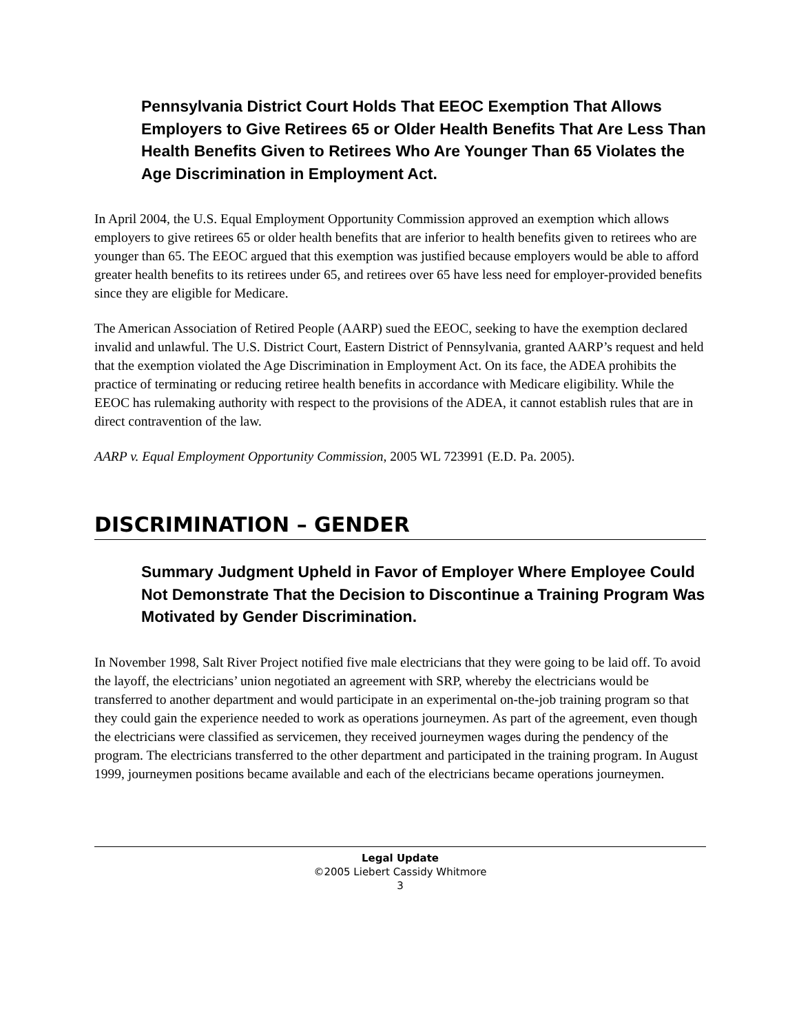Pennsylvania District Court Holds That EEOC Exemption That Allows Employers to Give Retirees 65 or Older Health Benefits That Are Less Than Health Benefits Given to Retirees Who Are Younger Than 65 Violates the Age Discrimination in Employment Act.
In April 2004, the U.S. Equal Employment Opportunity Commission approved an exemption which allows employers to give retirees 65 or older health benefits that are inferior to health benefits given to retirees who are younger than 65. The EEOC argued that this exemption was justified because employers would be able to afford greater health benefits to its retirees under 65, and retirees over 65 have less need for employer-provided benefits since they are eligible for Medicare.
The American Association of Retired People (AARP) sued the EEOC, seeking to have the exemption declared invalid and unlawful. The U.S. District Court, Eastern District of Pennsylvania, granted AARP’s request and held that the exemption violated the Age Discrimination in Employment Act. On its face, the ADEA prohibits the practice of terminating or reducing retiree health benefits in accordance with Medicare eligibility. While the EEOC has rulemaking authority with respect to the provisions of the ADEA, it cannot establish rules that are in direct contravention of the law.
AARP v. Equal Employment Opportunity Commission, 2005 WL 723991 (E.D. Pa. 2005).
DISCRIMINATION – GENDER
Summary Judgment Upheld in Favor of Employer Where Employee Could Not Demonstrate That the Decision to Discontinue a Training Program Was Motivated by Gender Discrimination.
In November 1998, Salt River Project notified five male electricians that they were going to be laid off. To avoid the layoff, the electricians’ union negotiated an agreement with SRP, whereby the electricians would be transferred to another department and would participate in an experimental on-the-job training program so that they could gain the experience needed to work as operations journeymen. As part of the agreement, even though the electricians were classified as servicemen, they received journeymen wages during the pendency of the program. The electricians transferred to the other department and participated in the training program. In August 1999, journeymen positions became available and each of the electricians became operations journeymen.
Legal Update
©2005 Liebert Cassidy Whitmore
3